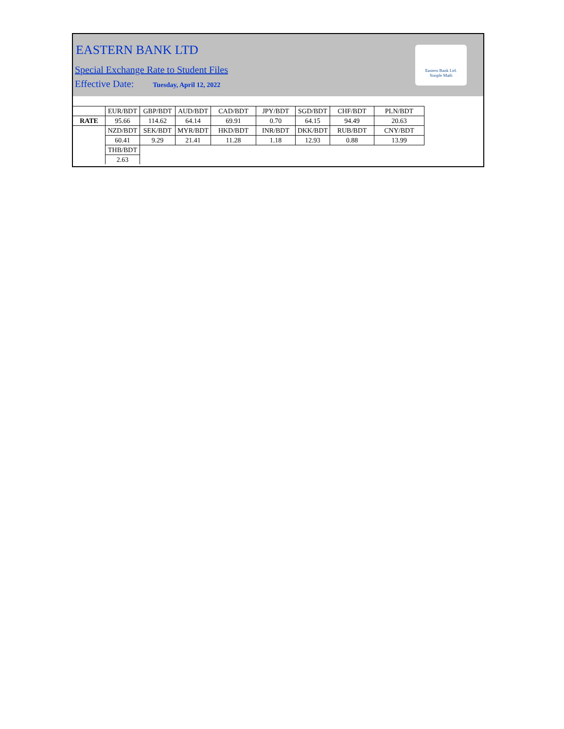EASTERN BANK LTD
Special Exchange Rate to Student Files
Effective Date: Tuesday, April 12, 2022
Eastern Bank Ltd.
Simple Math
| | EUR/BDT | GBP/BDT | AUD/BDT | CAD/BDT | JPY/BDT | SGD/BDT | CHF/BDT | PLN/BDT |
| RATE | 95.66 | 114.62 | 64.14 | 69.91 | 0.70 | 64.15 | 94.49 | 20.63 |
| | NZD/BDT | SEK/BDT | MYR/BDT | HKD/BDT | INR/BDT | DKK/BDT | RUB/BDT | CNY/BDT |
| | 60.41 | 9.29 | 21.41 | 11.28 | 1.18 | 12.93 | 0.88 | 13.99 |
| | THB/BDT | | | | | | | |
| | 2.63 | | | | | | | |